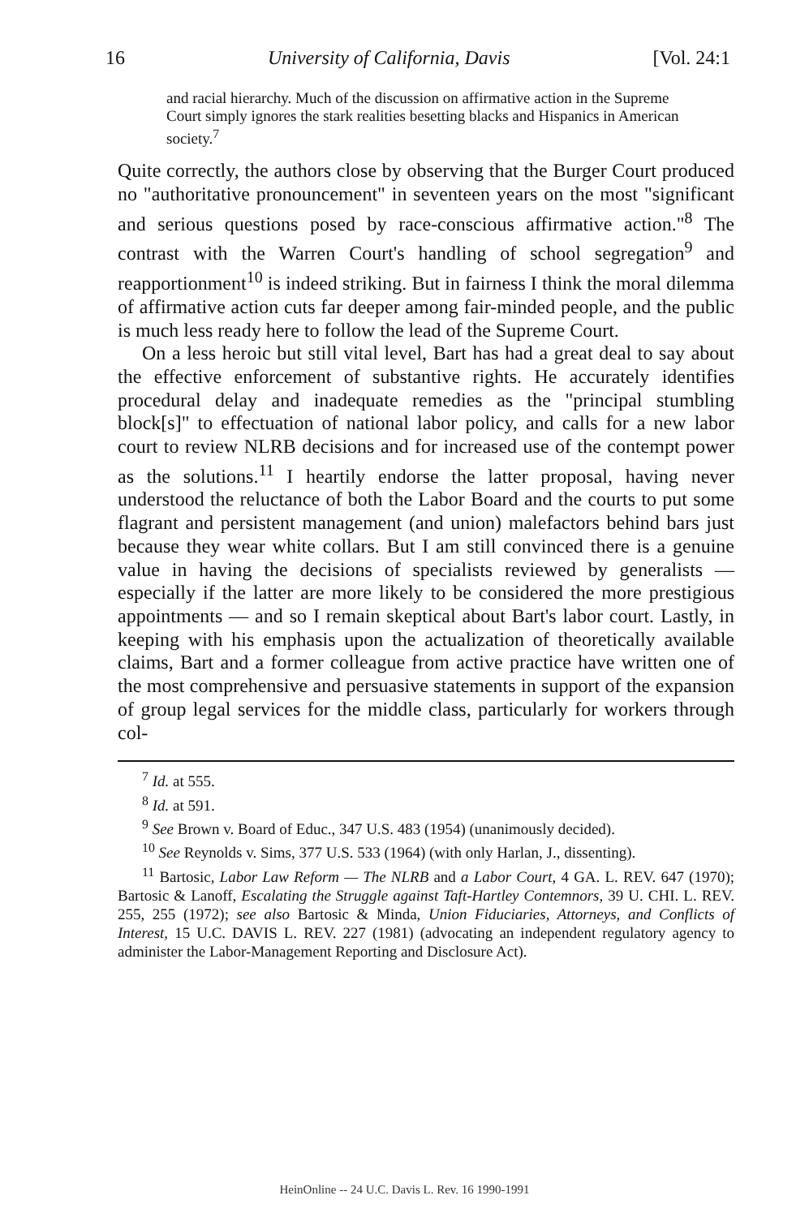16 University of California, Davis [Vol. 24:1
and racial hierarchy. Much of the discussion on affirmative action in the Supreme Court simply ignores the stark realities besetting blacks and Hispanics in American society.<sup>7</sup>
Quite correctly, the authors close by observing that the Burger Court produced no "authoritative pronouncement" in seventeen years on the most "significant and serious questions posed by race-conscious affirmative action."<sup>8</sup> The contrast with the Warren Court's handling of school segregation<sup>9</sup> and reapportionment<sup>10</sup> is indeed striking. But in fairness I think the moral dilemma of affirmative action cuts far deeper among fair-minded people, and the public is much less ready here to follow the lead of the Supreme Court.
On a less heroic but still vital level, Bart has had a great deal to say about the effective enforcement of substantive rights. He accurately identifies procedural delay and inadequate remedies as the "principal stumbling block[s]" to effectuation of national labor policy, and calls for a new labor court to review NLRB decisions and for increased use of the contempt power as the solutions.<sup>11</sup> I heartily endorse the latter proposal, having never understood the reluctance of both the Labor Board and the courts to put some flagrant and persistent management (and union) malefactors behind bars just because they wear white collars. But I am still convinced there is a genuine value in having the decisions of specialists reviewed by generalists — especially if the latter are more likely to be considered the more prestigious appointments — and so I remain skeptical about Bart's labor court. Lastly, in keeping with his emphasis upon the actualization of theoretically available claims, Bart and a former colleague from active practice have written one of the most comprehensive and persuasive statements in support of the expansion of group legal services for the middle class, particularly for workers through col-
<sup>7</sup> Id. at 555.
<sup>8</sup> Id. at 591.
<sup>9</sup> See Brown v. Board of Educ., 347 U.S. 483 (1954) (unanimously decided).
<sup>10</sup> See Reynolds v. Sims, 377 U.S. 533 (1964) (with only Harlan, J., dissenting).
<sup>11</sup> Bartosic, Labor Law Reform — The NLRB and a Labor Court, 4 GA. L. REV. 647 (1970); Bartosic & Lanoff, Escalating the Struggle against Taft-Hartley Contemnors, 39 U. CHI. L. REV. 255, 255 (1972); see also Bartosic & Minda, Union Fiduciaries, Attorneys, and Conflicts of Interest, 15 U.C. DAVIS L. REV. 227 (1981) (advocating an independent regulatory agency to administer the Labor-Management Reporting and Disclosure Act).
HeinOnline -- 24 U.C. Davis L. Rev. 16 1990-1991